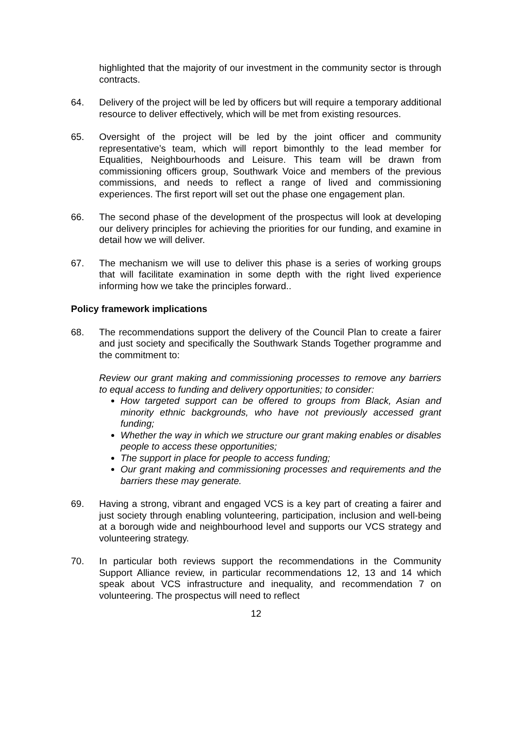highlighted that the majority of our investment in the community sector is through contracts.
64. Delivery of the project will be led by officers but will require a temporary additional resource to deliver effectively, which will be met from existing resources.
65. Oversight of the project will be led by the joint officer and community representative’s team, which will report bimonthly to the lead member for Equalities, Neighbourhoods and Leisure. This team will be drawn from commissioning officers group, Southwark Voice and members of the previous commissions, and needs to reflect a range of lived and commissioning experiences. The first report will set out the phase one engagement plan.
66. The second phase of the development of the prospectus will look at developing our delivery principles for achieving the priorities for our funding, and examine in detail how we will deliver.
67. The mechanism we will use to deliver this phase is a series of working groups that will facilitate examination in some depth with the right lived experience informing how we take the principles forward..
Policy framework implications
68. The recommendations support the delivery of the Council Plan to create a fairer and just society and specifically the Southwark Stands Together programme and the commitment to:
Review our grant making and commissioning processes to remove any barriers to equal access to funding and delivery opportunities; to consider:
How targeted support can be offered to groups from Black, Asian and minority ethnic backgrounds, who have not previously accessed grant funding;
Whether the way in which we structure our grant making enables or disables people to access these opportunities;
The support in place for people to access funding;
Our grant making and commissioning processes and requirements and the barriers these may generate.
69. Having a strong, vibrant and engaged VCS is a key part of creating a fairer and just society through enabling volunteering, participation, inclusion and well-being at a borough wide and neighbourhood level and supports our VCS strategy and volunteering strategy.
70. In particular both reviews support the recommendations in the Community Support Alliance review, in particular recommendations 12, 13 and 14 which speak about VCS infrastructure and inequality, and recommendation 7 on volunteering. The prospectus will need to reflect
12